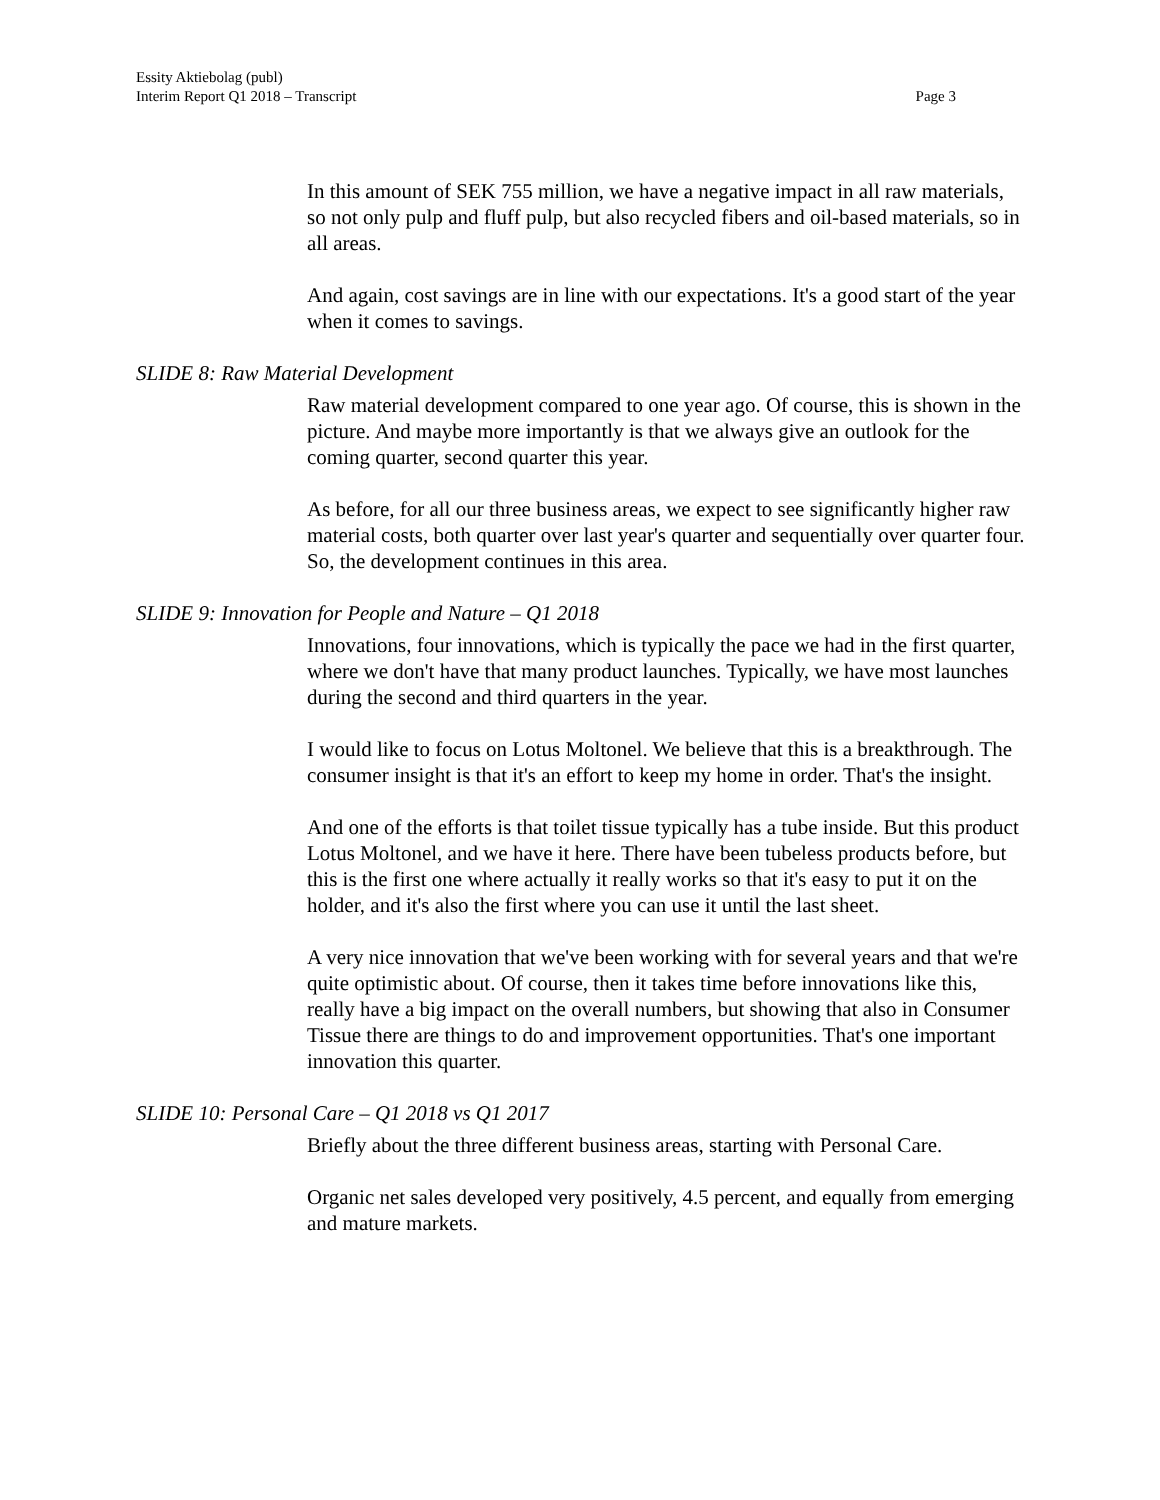Essity Aktiebolag (publ)
Page 3 Interim Report Q1 2018 – Transcript
In this amount of SEK 755 million, we have a negative impact in all raw materials, so not only pulp and fluff pulp, but also recycled fibers and oil-based materials, so in all areas.
And again, cost savings are in line with our expectations. It's a good start of the year when it comes to savings.
SLIDE 8: Raw Material Development
Raw material development compared to one year ago. Of course, this is shown in the picture. And maybe more importantly is that we always give an outlook for the coming quarter, second quarter this year.
As before, for all our three business areas, we expect to see significantly higher raw material costs, both quarter over last year's quarter and sequentially over quarter four. So, the development continues in this area.
SLIDE 9: Innovation for People and Nature – Q1 2018
Innovations, four innovations, which is typically the pace we had in the first quarter, where we don't have that many product launches. Typically, we have most launches during the second and third quarters in the year.
I would like to focus on Lotus Moltonel. We believe that this is a breakthrough. The consumer insight is that it's an effort to keep my home in order. That's the insight.
And one of the efforts is that toilet tissue typically has a tube inside. But this product Lotus Moltonel, and we have it here. There have been tubeless products before, but this is the first one where actually it really works so that it's easy to put it on the holder, and it's also the first where you can use it until the last sheet.
A very nice innovation that we've been working with for several years and that we're quite optimistic about. Of course, then it takes time before innovations like this, really have a big impact on the overall numbers, but showing that also in Consumer Tissue there are things to do and improvement opportunities. That's one important innovation this quarter.
SLIDE 10: Personal Care – Q1 2018 vs Q1 2017
Briefly about the three different business areas, starting with Personal Care.
Organic net sales developed very positively, 4.5 percent, and equally from emerging and mature markets.